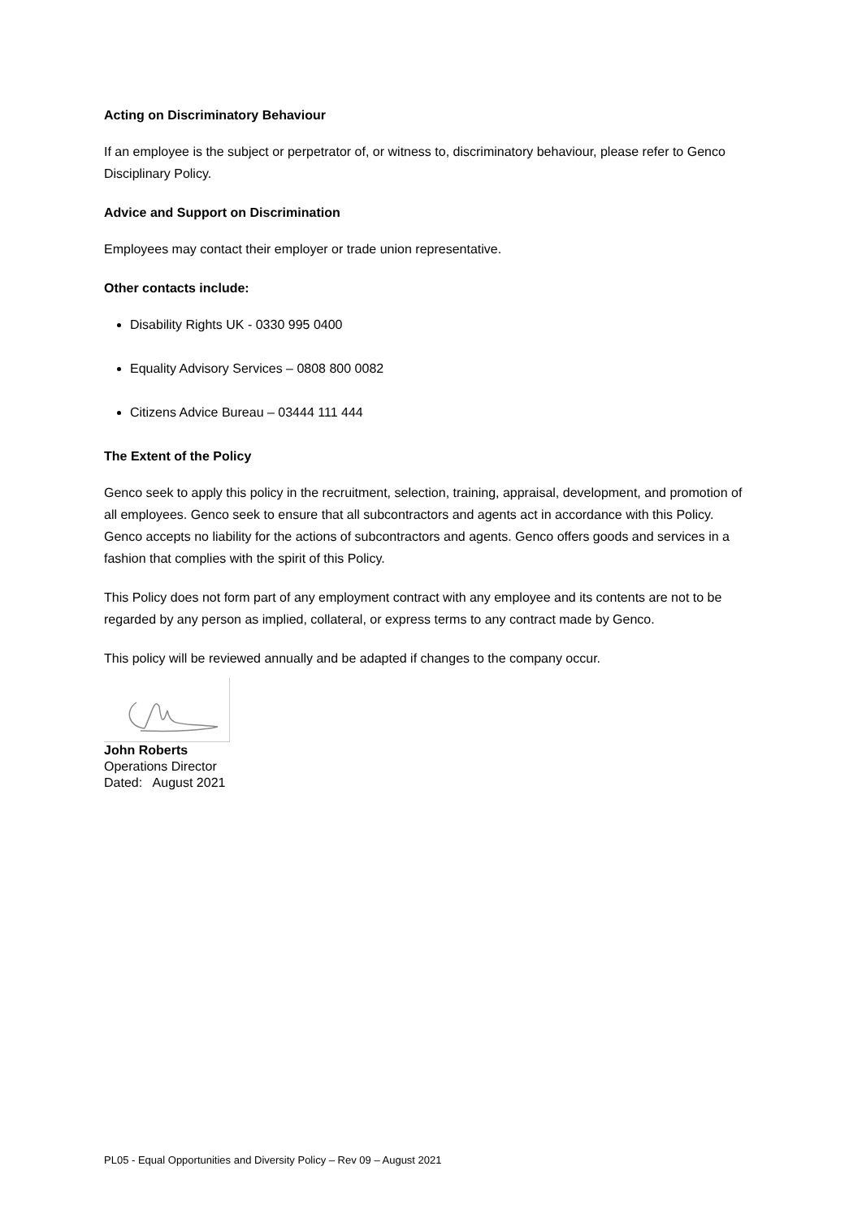Acting on Discriminatory Behaviour
If an employee is the subject or perpetrator of, or witness to, discriminatory behaviour, please refer to Genco Disciplinary Policy.
Advice and Support on Discrimination
Employees may contact their employer or trade union representative.
Other contacts include:
Disability Rights UK - 0330 995 0400
Equality Advisory Services – 0808 800 0082
Citizens Advice Bureau – 03444 111 444
The Extent of the Policy
Genco seek to apply this policy in the recruitment, selection, training, appraisal, development, and promotion of all employees. Genco seek to ensure that all subcontractors and agents act in accordance with this Policy. Genco accepts no liability for the actions of subcontractors and agents. Genco offers goods and services in a fashion that complies with the spirit of this Policy.
This Policy does not form part of any employment contract with any employee and its contents are not to be regarded by any person as implied, collateral, or express terms to any contract made by Genco.
This policy will be reviewed annually and be adapted if changes to the company occur.
John Roberts
Operations Director
Dated: August 2021
PL05 - Equal Opportunities and Diversity Policy – Rev 09 – August 2021